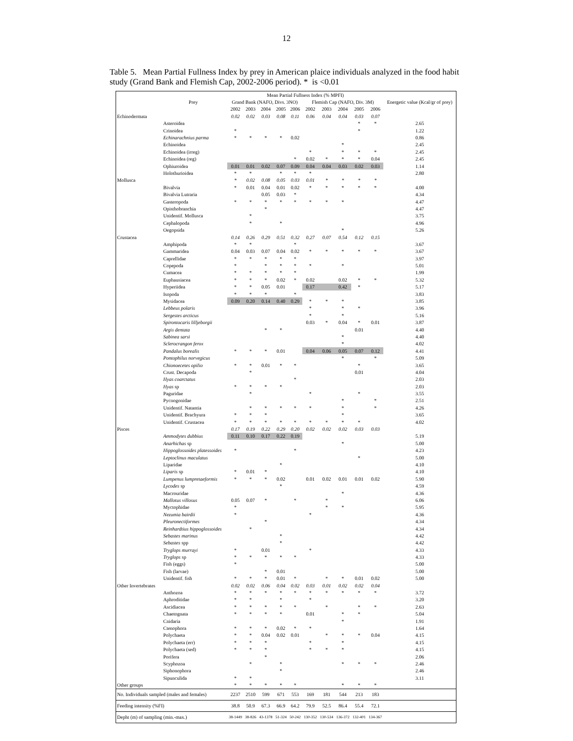12
Table 5. Mean Partial Fullness Index by prey in American plaice individuals analyzed in the food habit study (Grand Bank and Flemish Cap, 2002-2006 period). * is <0.01
| | | Mean Partial Fullness Index (% MPFI) | | | | | | | | | | Energetic value (Kcal/gr of prey) |
| --- | --- | --- | --- | --- | --- | --- | --- | --- | --- | --- | --- | --- |
| | Prey | Grand Bank (NAFO, Divs. 3NO) | | | | | Flemish Cap (NAFO, Div. 3M) | | | | | |
| | | 2002 | 2003 | 2004 | 2005 | 2006 | 2002 | 2003 | 2004 | 2005 | 2006 | |
| Echinodermata | | 0.02 | 0.02 | 0.03 | 0.08 | 0.11 | 0.06 | 0.04 | 0.04 | 0.03 | 0.07 | |
| | Asteroidea | | | | | | | | | * | * | 2.65 |
| | Crinoidea | * | | | | | | | | * | | 1.22 |
| | Echinarachnius parma | * | * | * | * | 0.02 | | | | | | 0.86 |
| | Echinoidea | | | | | | | | * | | | 2.45 |
| | Echinoidea (irreg) | | | | | | * | | * | * | * | 2.45 |
| | Echinoidea (reg) | | | | | * | 0.02 | * | * | * | 0.04 | 2.45 |
| | Ophiuroidea | 0.01 | 0.01 | 0.02 | 0.07 | 0.09 | 0.04 | 0.04 | 0.03 | 0.02 | 0.03 | 1.14 |
| | Holothurioidea | * | * | | * | * | * | | | | | 2.80 |
| Mollusca | | * | 0.02 | 0.08 | 0.05 | 0.03 | 0.01 | * | * | * | * | |
| | Bivalvia | * | 0.01 | 0.04 | 0.01 | 0.02 | * | * | * | * | * | 4.00 |
| | Bivalvia Lutraria | | | 0.05 | 0.03 | * | | | | | | 4.34 |
| | Gasteropoda | * | * | * | * | * | * | * | * | | | 4.47 |
| | Opisthobranchia | | | * | | | | | | | | 4.47 |
| | Unidentif. Mollusca | | * | | | | | | | | | 3.75 |
| | Cephalopoda | | * | | * | | | | | | | 4.96 |
| | Oegopsida | | | | | | | | * | | | 5.26 |
| Crustacea | | 0.14 | 0.26 | 0.29 | 0.51 | 0.32 | 0.27 | 0.07 | 0.54 | 0.12 | 0.15 | |
| | Amphipoda | * | * | | | * | | | | | | 3.67 |
| | Gammaridea | 0.04 | 0.03 | 0.07 | 0.04 | 0.02 | * | * | * | * | * | 3.67 |
| | Caprellidae | * | * | * | * | * | | | | | | 3.97 |
| | Copepoda | * | | * | * | * | * | | * | | | 5.01 |
| | Cumacea | * | * | * | * | * | | | | | | 1.99 |
| | Euphausiacea | * | * | * | 0.02 | * | 0.02 | | 0.02 | * | * | 5.32 |
| | Hyperiidea | * | * | 0.05 | 0.01 | | 0.17 | | 0.42 | * | | 5.17 |
| | Isopoda | * | * | * | | * | | | | | | 3.83 |
| | Mysidacea | 0.09 | 0.20 | 0.14 | 0.40 | 0.29 | * | * | * | | | 3.85 |
| | Lebbeus polaris | | | | | | * | | * | * | | 3.96 |
| | Sergestes arcticus | | | | | | * | | * | | | 5.16 |
| | Spirontocaris lilljeborgii | | | | | | 0.03 | * | 0.04 | * | 0.01 | 3.87 |
| | Argis dentata | | | * | * | | | | | 0.01 | | 4.40 |
| | Sabinea sarsi | | | | | | | | * | | | 4.40 |
| | Sclerocrangon ferox | | | | | | | | * | | | 4.02 |
| | Pandalus borealis | * | * | * | 0.01 | | 0.04 | 0.06 | 0.05 | 0.07 | 0.12 | 4.41 |
| | Pontophilus norvegicus | | | | | | | | * | | * | 5.09 |
| | Chionoecetes opilio | * | * | 0.01 | * | * | | | | * | | 3.65 |
| | Crust. Decapoda | | * | | | | | | | 0.01 | | 4.04 |
| | Hyas coarctatus | | | | | * | | | | | | 2.03 |
| | Hyas sp | * | * | * | * | | | | | | | 2.03 |
| | Paguridae | | * | | | | * | | | * | | 3.55 |
| | Pycnogonidae | | | | | | | | * | | * | 2.51 |
| | Unidentif. Natantia | | * | * | * | * | * | | * | | * | 4.26 |
| | Unidentif. Brachyura | * | * | * | | | | | * | | | 3.65 |
| | Unidentif. Crustacea | * | * | * | * | * | * | * | * | * | | 4.02 |
| Pisces | | 0.17 | 0.19 | 0.22 | 0.29 | 0.20 | 0.02 | 0.02 | 0.02 | 0.03 | 0.03 | |
| | Ammodytes dubbius | 0.11 | 0.10 | 0.17 | 0.22 | 0.19 | | | | | | 5.19 |
| | Anarhichas sp | | | | | | | | * | | | 5.00 |
| | Hippoglossoides platessoides | * | | | | * | | | | | | 4.23 |
| | Leptoclinus maculatus | | | | | | | | | * | | 5.00 |
| | Liparidae | | | | * | | | | | | | 4.10 |
| | Liparis sp | * | 0.01 | * | | | | | | | | 4.10 |
| | Lumpenus lumpretaeformis | * | * | * | 0.02 | | 0.01 | 0.02 | 0.01 | 0.01 | 0.02 | 5.90 |
| | Lycodes sp | | | | * | | | | | | | 4.59 |
| | Macrouridae | | | | | | | | * | | | 4.36 |
| | Mallotus villosus | 0.05 | 0.07 | * | | * | | * | | | | 6.06 |
| | Myctophidae | * | | | | | | * | * | | | 5.95 |
| | Nezumia bairdii | * | | | | | * | | | | | 4.36 |
| | Pleuronectiformes | | | * | | | | | | | | 4.34 |
| | Reinhardtius hippoglossoides | | * | | | | | | | | | 4.34 |
| | Sebastes marinus | | | | * | | | | | | | 4.42 |
| | Sebastes spp | | | | * | | | | | | | 4.42 |
| | Tryglops murrayi | * | | 0.01 | | | * | | | | | 4.33 |
| | Tryglops sp | * | * | * | * | * | | | | | | 4.33 |
| | Fish (eggs) | * | | | | | | | | | | 5.00 |
| | Fish (larvae) | | | * | 0.01 | | | | | | | 5.00 |
| | Unidentif. fish | * | * | * | 0.01 | * | | * | * | 0.01 | 0.02 | 5.00 |
| Other Invertebrates | | 0.02 | 0.02 | 0.06 | 0.04 | 0.02 | 0.03 | 0.01 | 0.02 | 0.02 | 0.04 | |
| | Anthozoa | * | * | * | * | * | * | * | * | * | * | 3.72 |
| | Aphroditidae | * | * | | * | | * | | | | | 3.20 |
| | Ascidiacea | * | * | * | * | * | | * | | * | * | 2.63 |
| | Chaetognata | * | * | * | * | | 0.01 | | * | * | | 5.04 |
| | Cnidaria | | | | | | | | * | | | 1.91 |
| | Ctenophora | * | * | * | 0.02 | * | * | | | | | 1.64 |
| | Polychaeta | * | * | 0.04 | 0.02 | 0.01 | | * | * | * | 0.04 | 4.15 |
| | Polychaeta (err) | * | * | * | | | * | | * | | | 4.15 |
| | Polychaeta (sed) | * | * | * | | | * | * | * | | | 4.15 |
| | Porifera | | | * | | | | | | | | 2.06 |
| | Scyphozoa | | * | | * | | | | * | * | * | 2.46 |
| | Siphonophora | | | | * | | | | | | | 2.46 |
| | Sipunculida | * | * | | | | | | | | | 3.11 |
| Other groups | | * | * | * | * | * | | | * | * | * | |
| No. Individuals sampled (males and females) | | 2237 | 2510 | 599 | 671 | 553 | 169 | 181 | 544 | 213 | 183 | |
| Feeding intensity (%FI) | | 38.8 | 50.9 | 67.3 | 66.9 | 64.2 | 79.9 | 52.5 | 86.4 | 55.4 | 72.1 | |
| Depht (m) of sampling (min.-max.) | | 38-1449 | 38-826 | 43-1378 | 51-324 | 50-242 | 130-352 | 130-534 | 136-372 | 132-401 | 134-367 | |